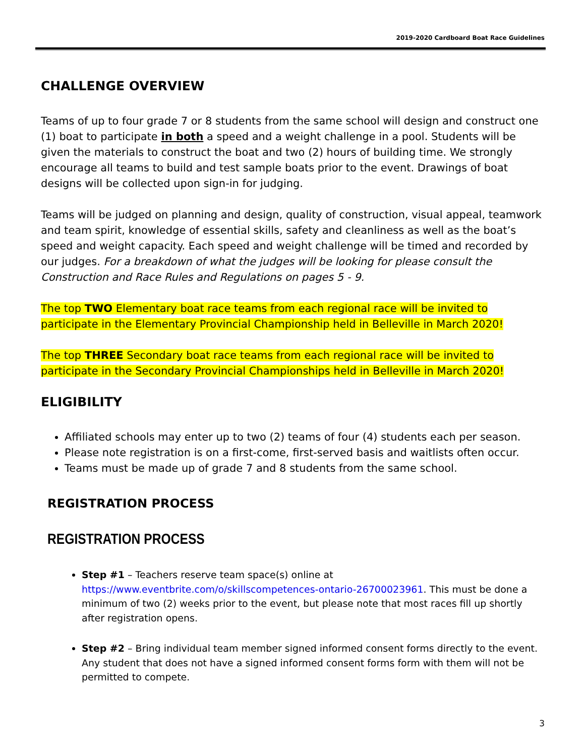2019-2020 Cardboard Boat Race Guidelines
CHALLENGE OVERVIEW
Teams of up to four grade 7 or 8 students from the same school will design and construct one (1) boat to participate in both a speed and a weight challenge in a pool. Students will be given the materials to construct the boat and two (2) hours of building time. We strongly encourage all teams to build and test sample boats prior to the event. Drawings of boat designs will be collected upon sign-in for judging.
Teams will be judged on planning and design, quality of construction, visual appeal, teamwork and team spirit, knowledge of essential skills, safety and cleanliness as well as the boat’s speed and weight capacity. Each speed and weight challenge will be timed and recorded by our judges. For a breakdown of what the judges will be looking for please consult the Construction and Race Rules and Regulations on pages 5 - 9.
The top TWO Elementary boat race teams from each regional race will be invited to participate in the Elementary Provincial Championship held in Belleville in March 2020!
The top THREE Secondary boat race teams from each regional race will be invited to participate in the Secondary Provincial Championships held in Belleville in March 2020!
ELIGIBILITY
Affiliated schools may enter up to two (2) teams of four (4) students each per season.
Please note registration is on a first-come, first-served basis and waitlists often occur.
Teams must be made up of grade 7 and 8 students from the same school.
REGISTRATION PROCESS
REGISTRATION PROCESS
Step #1 – Teachers reserve team space(s) online at https://www.eventbrite.com/o/skillscompetences-ontario-26700023961. This must be done a minimum of two (2) weeks prior to the event, but please note that most races fill up shortly after registration opens.
Step #2 – Bring individual team member signed informed consent forms directly to the event. Any student that does not have a signed informed consent forms form with them will not be permitted to compete.
3